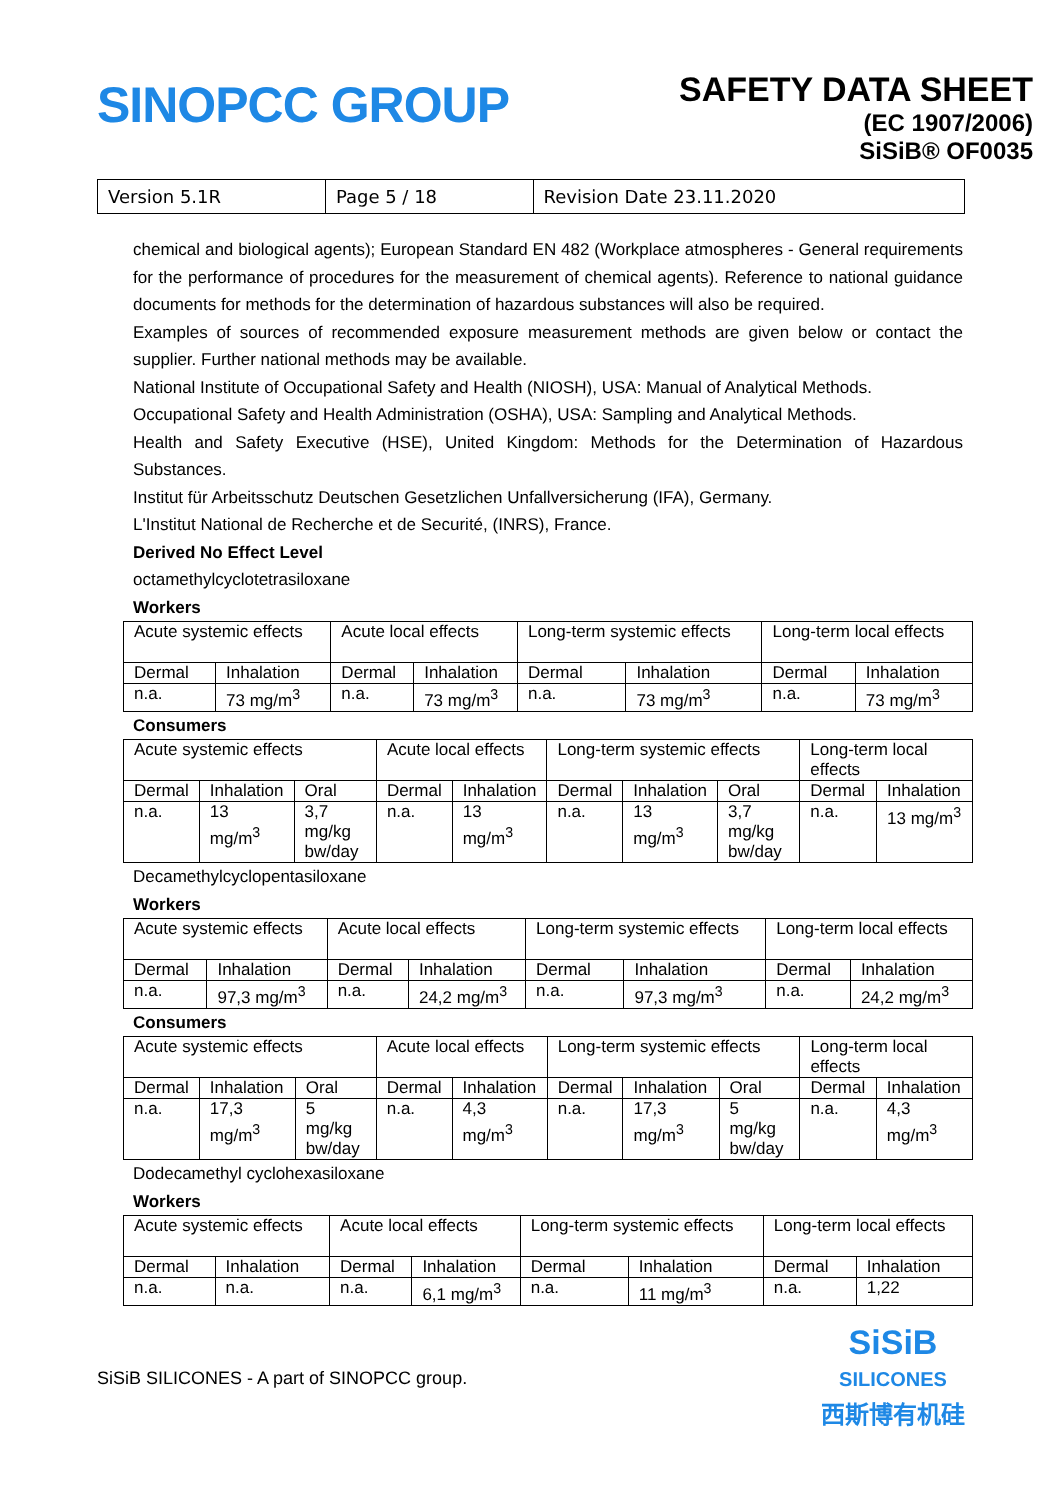SINOPCC GROUP
SAFETY DATA SHEET
(EC 1907/2006)
SiSiB® OF0035
| Version 5.1R | Page 5 / 18 | Revision Date 23.11.2020 |
chemical and biological agents); European Standard EN 482 (Workplace atmospheres - General requirements for the performance of procedures for the measurement of chemical agents). Reference to national guidance documents for methods for the determination of hazardous substances will also be required.
Examples of sources of recommended exposure measurement methods are given below or contact the supplier. Further national methods may be available.
National Institute of Occupational Safety and Health (NIOSH), USA: Manual of Analytical Methods.
Occupational Safety and Health Administration (OSHA), USA: Sampling and Analytical Methods.
Health and Safety Executive (HSE), United Kingdom: Methods for the Determination of Hazardous Substances.
Institut für Arbeitsschutz Deutschen Gesetzlichen Unfallversicherung (IFA), Germany.
L'Institut National de Recherche et de Securité, (INRS), France.
Derived No Effect Level
octamethylcyclotetrasiloxane
Workers
| Acute systemic effects | | Acute local effects | | Long-term systemic effects | | Long-term local effects | |
| Dermal | Inhalation | Dermal | Inhalation | Dermal | Inhalation | Dermal | Inhalation |
| n.a. | 73 mg/m<sup>3</sup> | n.a. | 73 mg/m<sup>3</sup> | n.a. | 73 mg/m<sup>3</sup> | n.a. | 73 mg/m<sup>3</sup> |
Consumers
| Acute systemic effects | | | Acute local effects | | Long-term systemic effects | | | Long-term local effects | |
| Dermal | Inhalation | Oral | Dermal | Inhalation | Dermal | Inhalation | Oral | Dermal | Inhalation |
| n.a. | 13 mg/m<sup>3</sup> | 3,7 mg/kg bw/day | n.a. | 13 mg/m<sup>3</sup> | n.a. | 13 mg/m<sup>3</sup> | 3,7 mg/kg bw/day | n.a. | 13 mg/m<sup>3</sup> |
Decamethylcyclopentasiloxane
Workers
| Acute systemic effects | | Acute local effects | | Long-term systemic effects | | Long-term local effects | |
| Dermal | Inhalation | Dermal | Inhalation | Dermal | Inhalation | Dermal | Inhalation |
| n.a. | 97,3 mg/m<sup>3</sup> | n.a. | 24,2 mg/m<sup>3</sup> | n.a. | 97,3 mg/m<sup>3</sup> | n.a. | 24,2 mg/m<sup>3</sup> |
Consumers
| Acute systemic effects | | | Acute local effects | | Long-term systemic effects | | | Long-term local effects | |
| Dermal | Inhalation | Oral | Dermal | Inhalation | Dermal | Inhalation | Oral | Dermal | Inhalation |
| n.a. | 17,3 mg/m<sup>3</sup> | 5 mg/kg bw/day | n.a. | 4,3 mg/m<sup>3</sup> | n.a. | 17,3 mg/m<sup>3</sup> | 5 mg/kg bw/day | n.a. | 4,3 mg/m<sup>3</sup> |
Dodecamethyl cyclohexasiloxane
Workers
| Acute systemic effects | | Acute local effects | | Long-term systemic effects | | Long-term local effects | |
| Dermal | Inhalation | Dermal | Inhalation | Dermal | Inhalation | Dermal | Inhalation |
| n.a. | n.a. | n.a. | 6,1 mg/m<sup>3</sup> | n.a. | 11 mg/m<sup>3</sup> | n.a. | 1,22 |
SiSiB SILICONES - A part of SINOPCC group.
SiSiB
SILICONES
西斯博有机硅